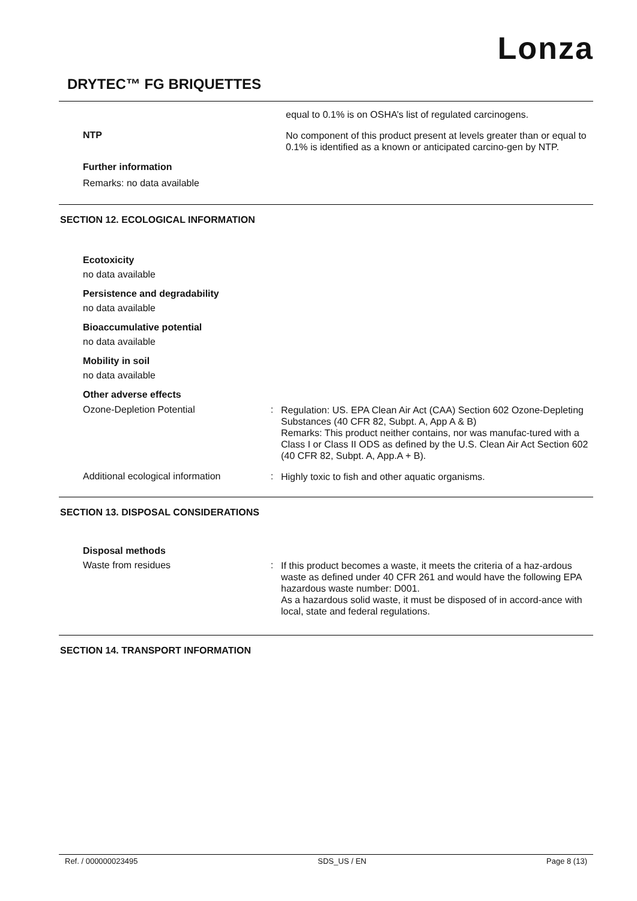Lonza
DRYTEC™ FG BRIQUETTES
equal to 0.1% is on OSHA’s list of regulated carcinogens.
NTP
No component of this product present at levels greater than or equal to 0.1% is identified as a known or anticipated carcino-gen by NTP.
Further information
Remarks: no data available
SECTION 12. ECOLOGICAL INFORMATION
Ecotoxicity
no data available
Persistence and degradability
no data available
Bioaccumulative potential
no data available
Mobility in soil
no data available
Other adverse effects
Ozone-Depletion Potential :
Regulation: US. EPA Clean Air Act (CAA) Section 602 Ozone-Depleting Substances (40 CFR 82, Subpt. A, App A & B)
Remarks: This product neither contains, nor was manufac-tured with a Class I or Class II ODS as defined by the U.S. Clean Air Act Section 602 (40 CFR 82, Subpt. A, App.A + B).
Additional ecological information
:
Highly toxic to fish and other aquatic organisms.
SECTION 13. DISPOSAL CONSIDERATIONS
Disposal methods
Waste from residues :
If this product becomes a waste, it meets the criteria of a haz-ardous waste as defined under 40 CFR 261 and would have the following EPA hazardous waste number: D001.
As a hazardous solid waste, it must be disposed of in accord-ance with local, state and federal regulations.
SECTION 14. TRANSPORT INFORMATION
Ref. / 000000023495 SDS_US / EN Page 8 (13)